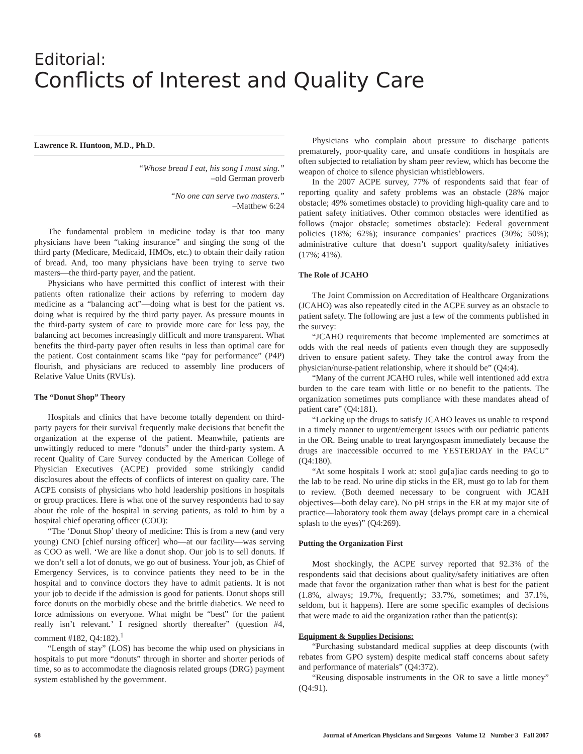Editorial:
Conflicts of Interest and Quality Care
Lawrence R. Huntoon, M.D., Ph.D.
“Whose bread I eat, his song I must sing.”
–old German proverb
“No one can serve two masters.”
–Matthew 6:24
The fundamental problem in medicine today is that too many physicians have been “taking insurance” and singing the song of the third party (Medicare, Medicaid, HMOs, etc.) to obtain their daily ration of bread. And, too many physicians have been trying to serve two masters—the third-party payer, and the patient.
Physicians who have permitted this conflict of interest with their patients often rationalize their actions by referring to modern day medicine as a “balancing act”—doing what is best for the patient vs. doing what is required by the third party payer. As pressure mounts in the third-party system of care to provide more care for less pay, the balancing act becomes increasingly difficult and more transparent. What benefits the third-party payer often results in less than optimal care for the patient. Cost containment scams like “pay for performance” (P4P) flourish, and physicians are reduced to assembly line producers of Relative Value Units (RVUs).
The “Donut Shop” Theory
Hospitals and clinics that have become totally dependent on third-party payers for their survival frequently make decisions that benefit the organization at the expense of the patient. Meanwhile, patients are unwittingly reduced to mere “donuts” under the third-party system. A recent Quality of Care Survey conducted by the American College of Physician Executives (ACPE) provided some strikingly candid disclosures about the effects of conflicts of interest on quality care. The ACPE consists of physicians who hold leadership positions in hospitals or group practices. Here is what one of the survey respondents had to say about the role of the hospital in serving patients, as told to him by a hospital chief operating officer (COO):
“The ‘Donut Shop’ theory of medicine: This is from a new (and very young) CNO [chief nursing officer] who—at our facility—was serving as COO as well. ‘We are like a donut shop. Our job is to sell donuts. If we don’t sell a lot of donuts, we go out of business. Your job, as Chief of Emergency Services, is to convince patients they need to be in the hospital and to convince doctors they have to admit patients. It is not your job to decide if the admission is good for patients. Donut shops still force donuts on the morbidly obese and the brittle diabetics. We need to force admissions on everyone. What might be “best” for the patient really isn’t relevant.’ I resigned shortly thereafter” (question #4, comment #182, Q4:182).<sup>1</sup>
“Length of stay” (LOS) has become the whip used on physicians in hospitals to put more “donuts” through in shorter and shorter periods of time, so as to accommodate the diagnosis related groups (DRG) payment system established by the government.
Physicians who complain about pressure to discharge patients prematurely, poor-quality care, and unsafe conditions in hospitals are often subjected to retaliation by sham peer review, which has become the weapon of choice to silence physician whistleblowers.
In the 2007 ACPE survey, 77% of respondents said that fear of reporting quality and safety problems was an obstacle (28% major obstacle; 49% sometimes obstacle) to providing high-quality care and to patient safety initiatives. Other common obstacles were identified as follows (major obstacle; sometimes obstacle): Federal government policies (18%; 62%); insurance companies’ practices (30%; 50%); administrative culture that doesn’t support quality/safety initiatives (17%; 41%).
The Role of JCAHO
The Joint Commission on Accreditation of Healthcare Organizations (JCAHO) was also repeatedly cited in the ACPE survey as an obstacle to patient safety. The following are just a few of the comments published in the survey:
“JCAHO requirements that become implemented are sometimes at odds with the real needs of patients even though they are supposedly driven to ensure patient safety. They take the control away from the physician/nurse-patient relationship, where it should be” (Q4:4).
“Many of the current JCAHO rules, while well intentioned add extra burden to the care team with little or no benefit to the patients. The organization sometimes puts compliance with these mandates ahead of patient care” (Q4:181).
“Locking up the drugs to satisfy JCAHO leaves us unable to respond in a timely manner to urgent/emergent issues with our pediatric patients in the OR. Being unable to treat laryngospasm immediately because the drugs are inaccessible occurred to me YESTERDAY in the PACU” (Q4:180).
“At some hospitals I work at: stool gu[a]iac cards needing to go to the lab to be read. No urine dip sticks in the ER, must go to lab for them to review. (Both deemed necessary to be congruent with JCAH objectives—both delay care). No pH strips in the ER at my major site of practice—laboratory took them away (delays prompt care in a chemical splash to the eyes)” (Q4:269).
Putting the Organization First
Most shockingly, the ACPE survey reported that 92.3% of the respondents said that decisions about quality/safety initiatives are often made that favor the organization rather than what is best for the patient (1.8%, always; 19.7%, frequently; 33.7%, sometimes; and 37.1%, seldom, but it happens). Here are some specific examples of decisions that were made to aid the organization rather than the patient(s):
Equipment & Supplies Decisions:
“Purchasing substandard medical supplies at deep discounts (with rebates from GPO system) despite medical staff concerns about safety and performance of materials” (Q4:372).
“Reusing disposable instruments in the OR to save a little money” (Q4:91).
68 Journal of American Physicians and Surgeons Volume 12 Number 3 Fall 2007